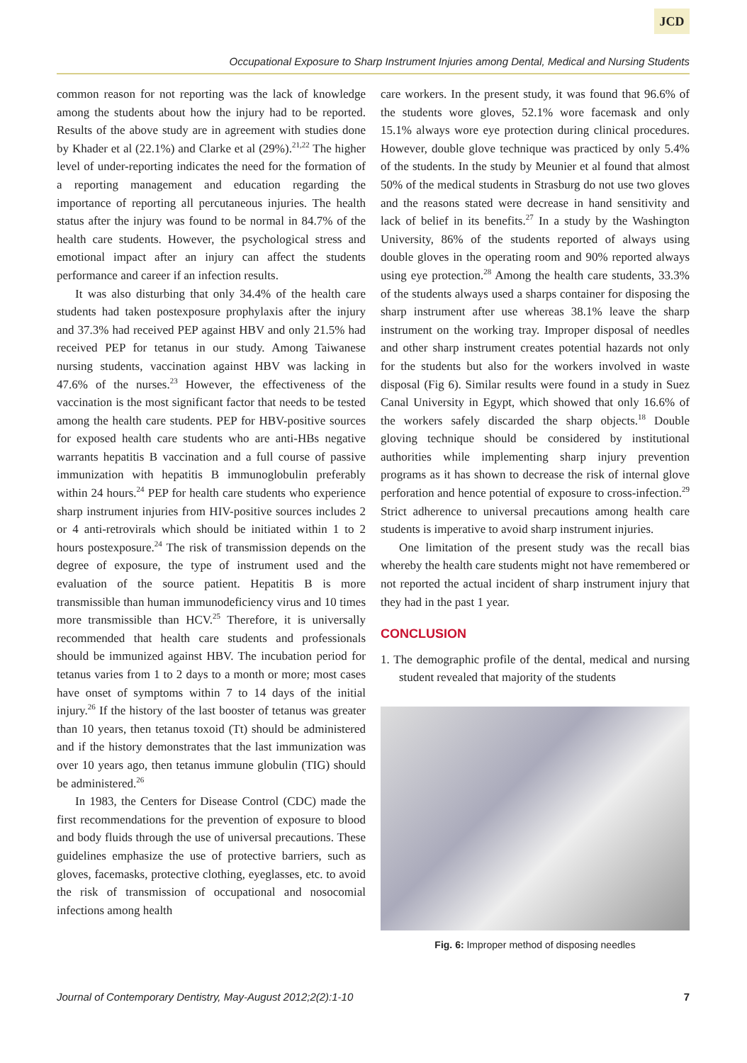JCD
Occupational Exposure to Sharp Instrument Injuries among Dental, Medical and Nursing Students
common reason for not reporting was the lack of knowledge among the students about how the injury had to be reported. Results of the above study are in agreement with studies done by Khader et al (22.1%) and Clarke et al (29%).<sup>21,22</sup> The higher level of under-reporting indicates the need for the formation of a reporting management and education regarding the importance of reporting all percutaneous injuries. The health status after the injury was found to be normal in 84.7% of the health care students. However, the psychological stress and emotional impact after an injury can affect the students performance and career if an infection results.
It was also disturbing that only 34.4% of the health care students had taken postexposure prophylaxis after the injury and 37.3% had received PEP against HBV and only 21.5% had received PEP for tetanus in our study. Among Taiwanese nursing students, vaccination against HBV was lacking in 47.6% of the nurses.<sup>23</sup> However, the effectiveness of the vaccination is the most significant factor that needs to be tested among the health care students. PEP for HBV-positive sources for exposed health care students who are anti-HBs negative warrants hepatitis B vaccination and a full course of passive immunization with hepatitis B immunoglobulin preferably within 24 hours.<sup>24</sup> PEP for health care students who experience sharp instrument injuries from HIV-positive sources includes 2 or 4 anti-retrovirals which should be initiated within 1 to 2 hours postexposure.<sup>24</sup> The risk of transmission depends on the degree of exposure, the type of instrument used and the evaluation of the source patient. Hepatitis B is more transmissible than human immunodeficiency virus and 10 times more transmissible than HCV.<sup>25</sup> Therefore, it is universally recommended that health care students and professionals should be immunized against HBV. The incubation period for tetanus varies from 1 to 2 days to a month or more; most cases have onset of symptoms within 7 to 14 days of the initial injury.<sup>26</sup> If the history of the last booster of tetanus was greater than 10 years, then tetanus toxoid (Tt) should be administered and if the history demonstrates that the last immunization was over 10 years ago, then tetanus immune globulin (TIG) should be administered.<sup>26</sup>
In 1983, the Centers for Disease Control (CDC) made the first recommendations for the prevention of exposure to blood and body fluids through the use of universal precautions. These guidelines emphasize the use of protective barriers, such as gloves, facemasks, protective clothing, eyeglasses, etc. to avoid the risk of transmission of occupational and nosocomial infections among health
care workers. In the present study, it was found that 96.6% of the students wore gloves, 52.1% wore facemask and only 15.1% always wore eye protection during clinical procedures. However, double glove technique was practiced by only 5.4% of the students. In the study by Meunier et al found that almost 50% of the medical students in Strasburg do not use two gloves and the reasons stated were decrease in hand sensitivity and lack of belief in its benefits.<sup>27</sup> In a study by the Washington University, 86% of the students reported of always using double gloves in the operating room and 90% reported always using eye protection.<sup>28</sup> Among the health care students, 33.3% of the students always used a sharps container for disposing the sharp instrument after use whereas 38.1% leave the sharp instrument on the working tray. Improper disposal of needles and other sharp instrument creates potential hazards not only for the students but also for the workers involved in waste disposal (Fig 6). Similar results were found in a study in Suez Canal University in Egypt, which showed that only 16.6% of the workers safely discarded the sharp objects.<sup>18</sup> Double gloving technique should be considered by institutional authorities while implementing sharp injury prevention programs as it has shown to decrease the risk of internal glove perforation and hence potential of exposure to cross-infection.<sup>29</sup> Strict adherence to universal precautions among health care students is imperative to avoid sharp instrument injuries.
One limitation of the present study was the recall bias whereby the health care students might not have remembered or not reported the actual incident of sharp instrument injury that they had in the past 1 year.
CONCLUSION
1. The demographic profile of the dental, medical and nursing student revealed that majority of the students
Fig. 6: Improper method of disposing needles
Journal of Contemporary Dentistry, May-August 2012;2(2):1-10 7